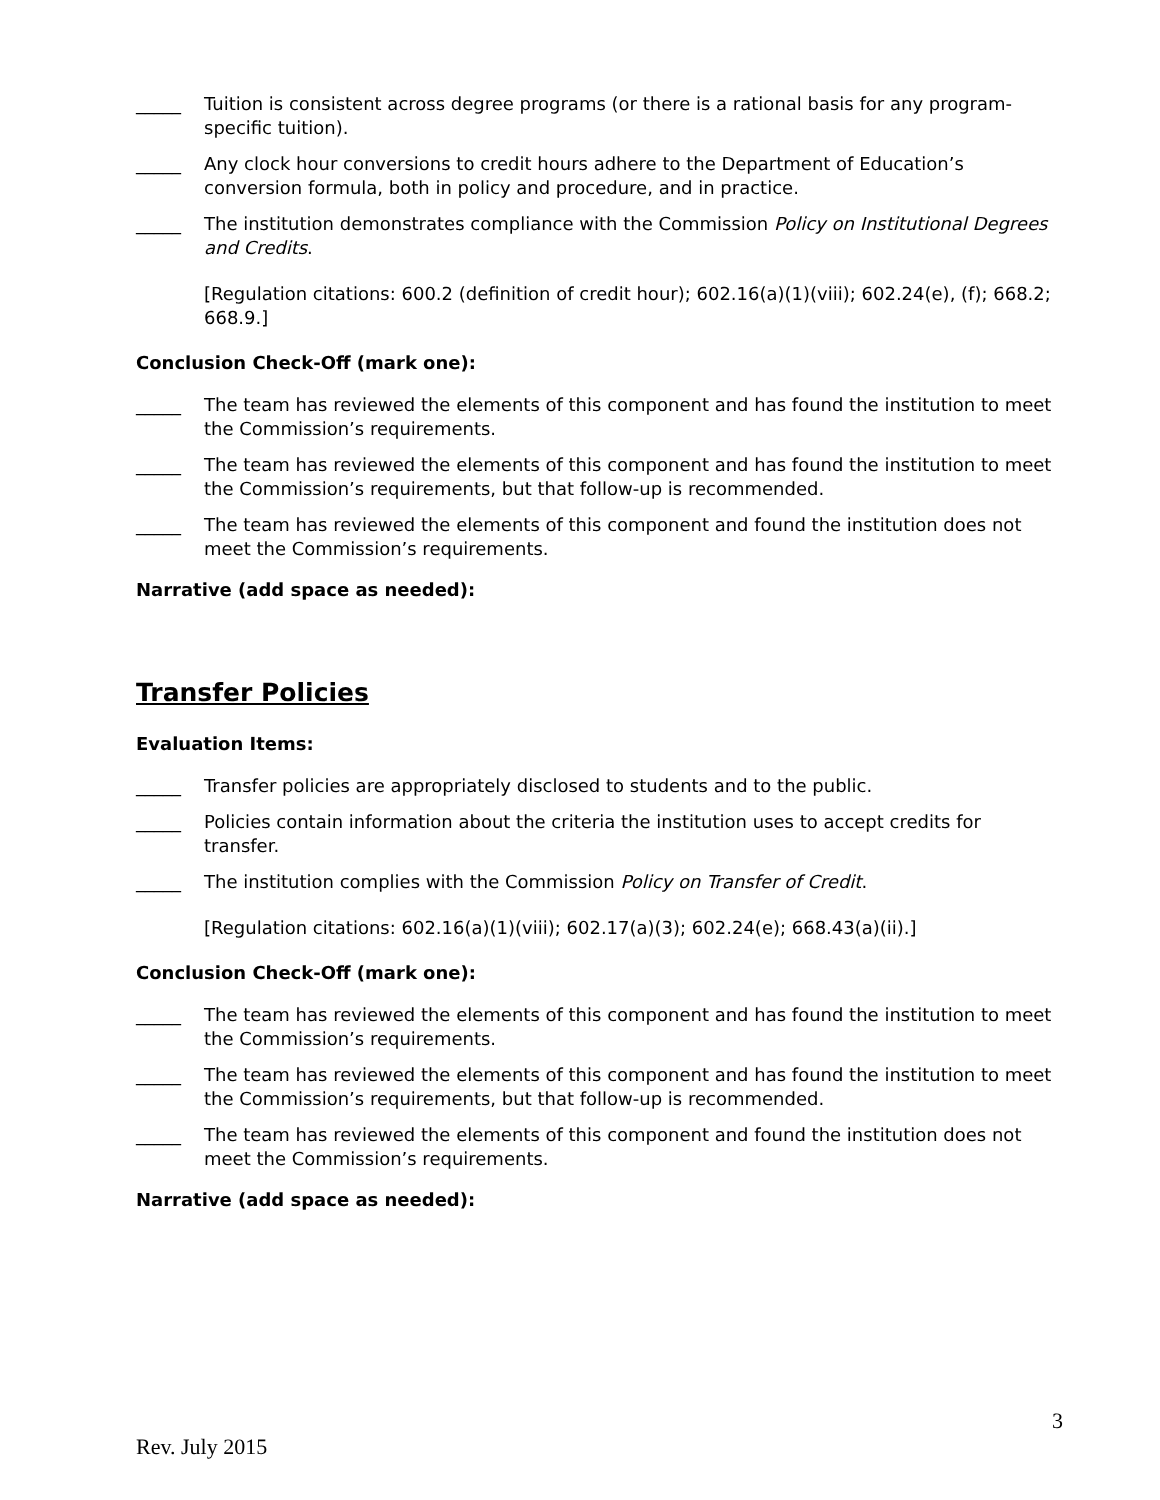_____ Tuition is consistent across degree programs (or there is a rational basis for any program-specific tuition).
_____ Any clock hour conversions to credit hours adhere to the Department of Education’s conversion formula, both in policy and procedure, and in practice.
_____ The institution demonstrates compliance with the Commission Policy on Institutional Degrees and Credits.
[Regulation citations: 600.2 (definition of credit hour); 602.16(a)(1)(viii); 602.24(e), (f); 668.2; 668.9.]
Conclusion Check-Off (mark one):
_____ The team has reviewed the elements of this component and has found the institution to meet the Commission’s requirements.
_____ The team has reviewed the elements of this component and has found the institution to meet the Commission’s requirements, but that follow-up is recommended.
_____ The team has reviewed the elements of this component and found the institution does not meet the Commission’s requirements.
Narrative (add space as needed):
Transfer Policies
Evaluation Items:
_____ Transfer policies are appropriately disclosed to students and to the public.
_____ Policies contain information about the criteria the institution uses to accept credits for transfer.
_____ The institution complies with the Commission Policy on Transfer of Credit.
[Regulation citations: 602.16(a)(1)(viii); 602.17(a)(3); 602.24(e); 668.43(a)(ii).]
Conclusion Check-Off (mark one):
_____ The team has reviewed the elements of this component and has found the institution to meet the Commission’s requirements.
_____ The team has reviewed the elements of this component and has found the institution to meet the Commission’s requirements, but that follow-up is recommended.
_____ The team has reviewed the elements of this component and found the institution does not meet the Commission’s requirements.
Narrative (add space as needed):
3
Rev. July 2015